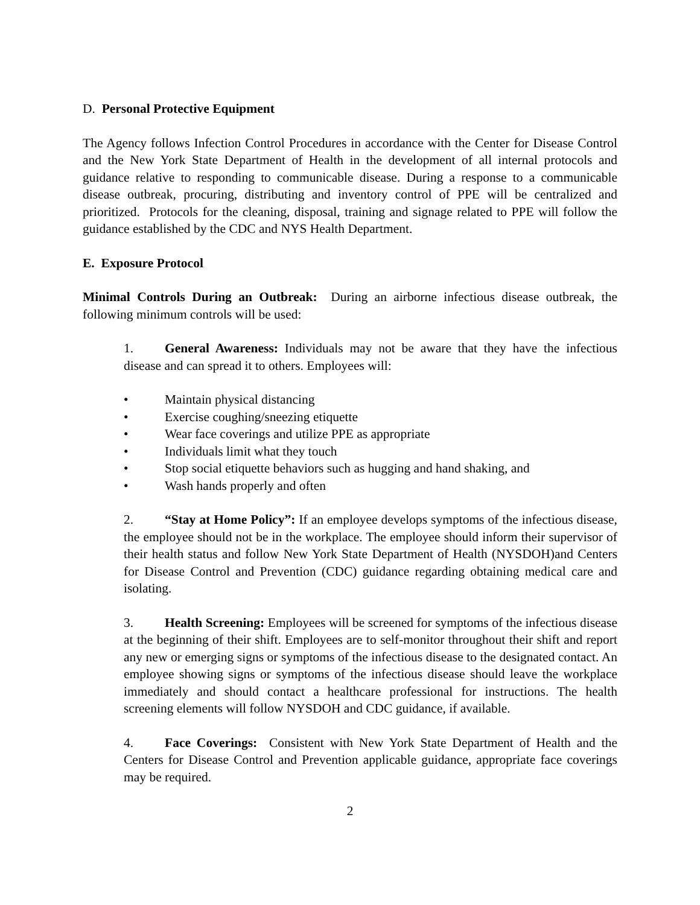D. Personal Protective Equipment
The Agency follows Infection Control Procedures in accordance with the Center for Disease Control and the New York State Department of Health in the development of all internal protocols and guidance relative to responding to communicable disease. During a response to a communicable disease outbreak, procuring, distributing and inventory control of PPE will be centralized and prioritized. Protocols for the cleaning, disposal, training and signage related to PPE will follow the guidance established by the CDC and NYS Health Department.
E. Exposure Protocol
Minimal Controls During an Outbreak: During an airborne infectious disease outbreak, the following minimum controls will be used:
1. General Awareness: Individuals may not be aware that they have the infectious disease and can spread it to others. Employees will:
• Maintain physical distancing
• Exercise coughing/sneezing etiquette
• Wear face coverings and utilize PPE as appropriate
• Individuals limit what they touch
• Stop social etiquette behaviors such as hugging and hand shaking, and
• Wash hands properly and often
2. “Stay at Home Policy”: If an employee develops symptoms of the infectious disease, the employee should not be in the workplace. The employee should inform their supervisor of their health status and follow New York State Department of Health (NYSDOH)and Centers for Disease Control and Prevention (CDC) guidance regarding obtaining medical care and isolating.
3. Health Screening: Employees will be screened for symptoms of the infectious disease at the beginning of their shift. Employees are to self-monitor throughout their shift and report any new or emerging signs or symptoms of the infectious disease to the designated contact. An employee showing signs or symptoms of the infectious disease should leave the workplace immediately and should contact a healthcare professional for instructions. The health screening elements will follow NYSDOH and CDC guidance, if available.
4. Face Coverings: Consistent with New York State Department of Health and the Centers for Disease Control and Prevention applicable guidance, appropriate face coverings may be required.
2